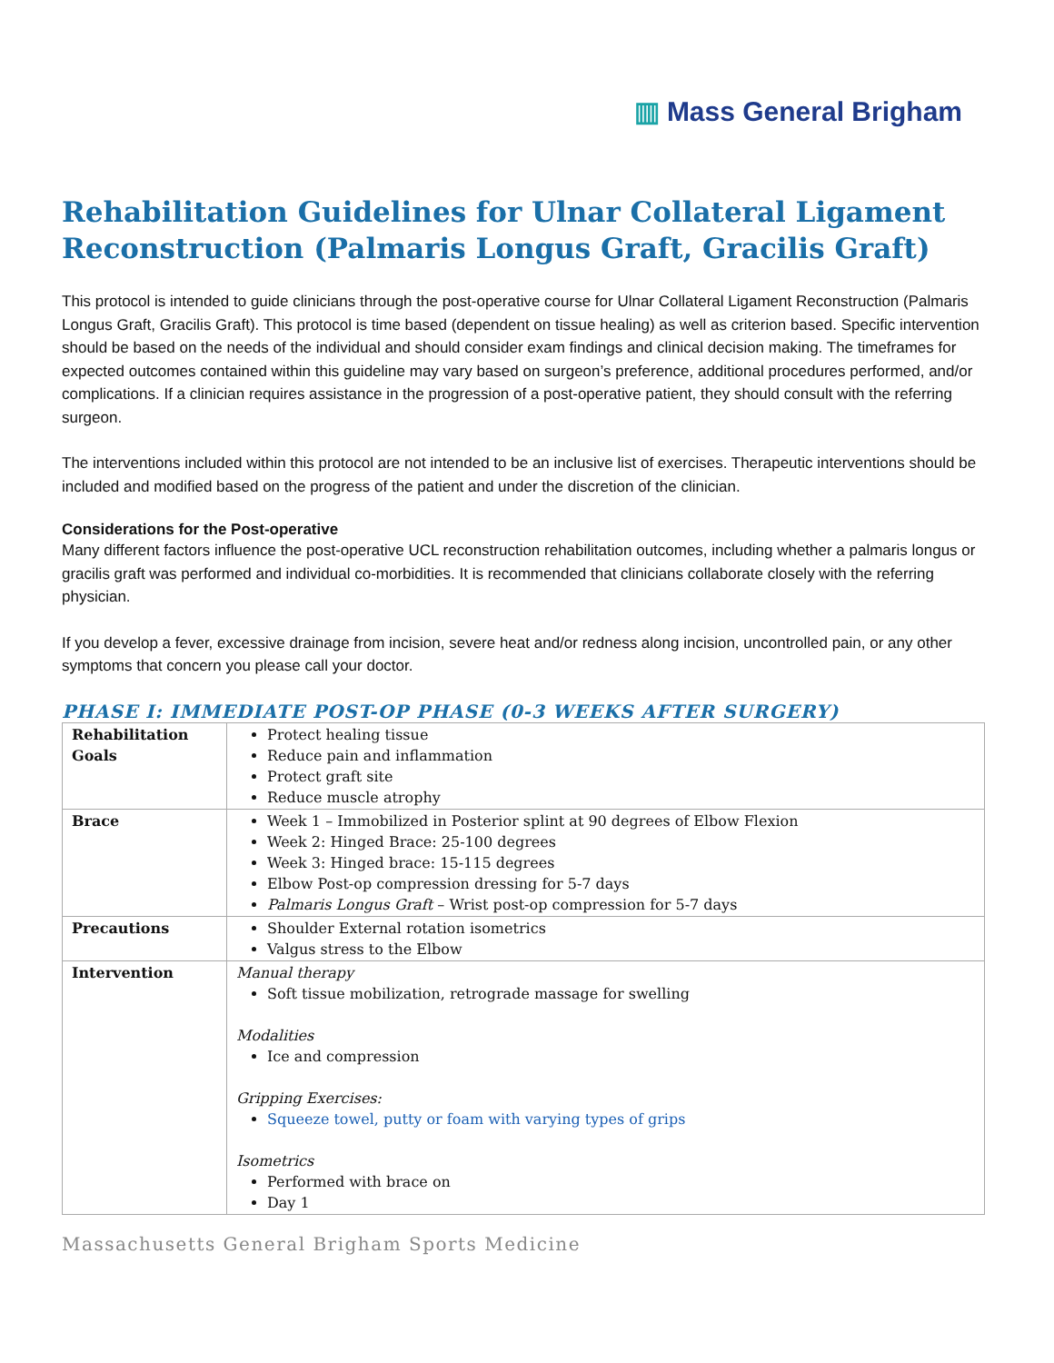▥ Mass General Brigham
Rehabilitation Guidelines for Ulnar Collateral Ligament Reconstruction (Palmaris Longus Graft, Gracilis Graft)
This protocol is intended to guide clinicians through the post-operative course for Ulnar Collateral Ligament Reconstruction (Palmaris Longus Graft, Gracilis Graft). This protocol is time based (dependent on tissue healing) as well as criterion based. Specific intervention should be based on the needs of the individual and should consider exam findings and clinical decision making. The timeframes for expected outcomes contained within this guideline may vary based on surgeon’s preference, additional procedures performed, and/or complications. If a clinician requires assistance in the progression of a post-operative patient, they should consult with the referring surgeon.
The interventions included within this protocol are not intended to be an inclusive list of exercises. Therapeutic interventions should be included and modified based on the progress of the patient and under the discretion of the clinician.
Considerations for the Post-operative
Many different factors influence the post-operative UCL reconstruction rehabilitation outcomes, including whether a palmaris longus or gracilis graft was performed and individual co-morbidities. It is recommended that clinicians collaborate closely with the referring physician.
If you develop a fever, excessive drainage from incision, severe heat and/or redness along incision, uncontrolled pain, or any other symptoms that concern you please call your doctor.
PHASE I: IMMEDIATE POST-OP PHASE (0-3 WEEKS AFTER SURGERY)
| Rehabilitation Goals | Protect healing tissue Reduce pain and inflammation Protect graft site Reduce muscle atrophy |
| Brace | Week 1 – Immobilized in Posterior splint at 90 degrees of Elbow Flexion Week 2: Hinged Brace: 25-100 degrees Week 3: Hinged brace: 15-115 degrees Elbow Post-op compression dressing for 5-7 days Palmaris Longus Graft – Wrist post-op compression for 5-7 days |
| Precautions | Shoulder External rotation isometrics Valgus stress to the Elbow |
| Intervention | Manual therapy Soft tissue mobilization, retrograde massage for swelling Modalities Ice and compression Gripping Exercises: Squeeze towel, putty or foam with varying types of grips Isometrics Performed with brace on Day 1 |
Massachusetts General Brigham Sports Medicine